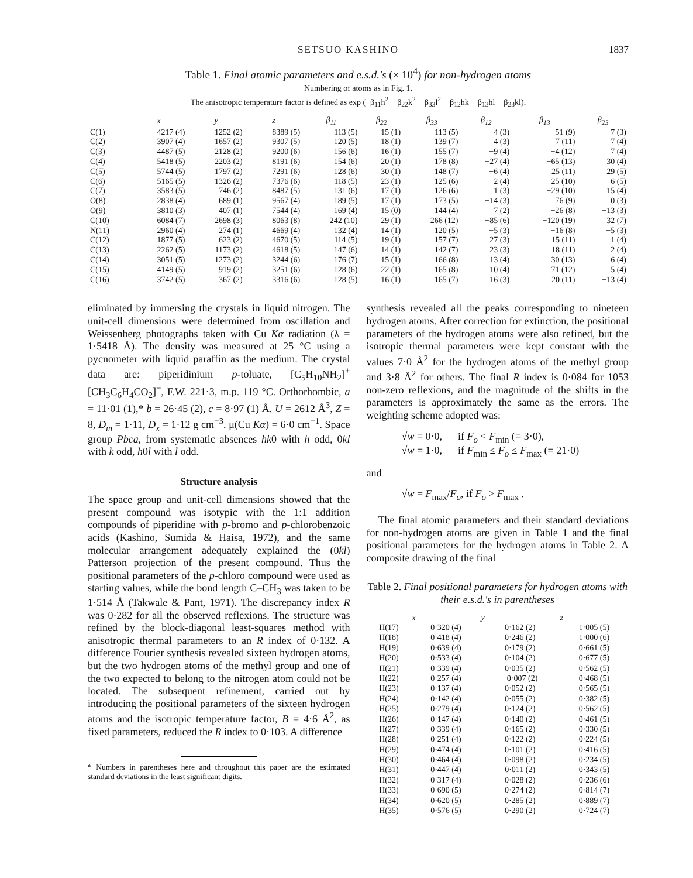SETSUO KASHINO 1837
Table 1. Final atomic parameters and e.s.d.'s (× 10<sup>4</sup>) for non-hydrogen atoms
Numbering of atoms as in Fig. 1.
The anisotropic temperature factor is defined as exp (−β<sub>11</sub>h<sup>2</sup> − β<sub>22</sub>k<sup>2</sup> − β<sub>33</sub>l<sup>2</sup> − β<sub>12</sub>hk − β<sub>13</sub>hl − β<sub>23</sub>kl).
| | x | y | z | β<sub>11</sub> | β<sub>22</sub> | β<sub>33</sub> | β<sub>12</sub> | β<sub>13</sub> | β<sub>23</sub> |
| --- | --- | --- | --- | --- | --- | --- | --- | --- | --- |
| C(1) | 4217 (4) | 1252 (2) | 8389 (5) | 113 (5) | 15 (1) | 113 (5) | 4 (3) | −51 (9) | 7 (3) |
| C(2) | 3907 (4) | 1657 (2) | 9307 (5) | 120 (5) | 18 (1) | 139 (7) | 4 (3) | 7 (11) | 7 (4) |
| C(3) | 4487 (5) | 2128 (2) | 9200 (6) | 156 (6) | 16 (1) | 155 (7) | −9 (4) | −4 (12) | 7 (4) |
| C(4) | 5418 (5) | 2203 (2) | 8191 (6) | 154 (6) | 20 (1) | 178 (8) | −27 (4) | −65 (13) | 30 (4) |
| C(5) | 5744 (5) | 1797 (2) | 7291 (6) | 128 (6) | 30 (1) | 148 (7) | −6 (4) | 25 (11) | 29 (5) |
| C(6) | 5165 (5) | 1326 (2) | 7376 (6) | 118 (5) | 23 (1) | 125 (6) | 2 (4) | −25 (10) | −6 (5) |
| C(7) | 3583 (5) | 746 (2) | 8487 (5) | 131 (6) | 17 (1) | 126 (6) | 1 (3) | −29 (10) | 15 (4) |
| O(8) | 2838 (4) | 689 (1) | 9567 (4) | 189 (5) | 17 (1) | 173 (5) | −14 (3) | 76 (9) | 0 (3) |
| O(9) | 3810 (3) | 407 (1) | 7544 (4) | 169 (4) | 15 (0) | 144 (4) | 7 (2) | −26 (8) | −13 (3) |
| C(10) | 6084 (7) | 2698 (3) | 8063 (8) | 242 (10) | 29 (1) | 266 (12) | −85 (6) | −120 (19) | 32 (7) |
| N(11) | 2960 (4) | 274 (1) | 4669 (4) | 132 (4) | 14 (1) | 120 (5) | −5 (3) | −16 (8) | −5 (3) |
| C(12) | 1877 (5) | 623 (2) | 4670 (5) | 114 (5) | 19 (1) | 157 (7) | 27 (3) | 15 (11) | 1 (4) |
| C(13) | 2262 (5) | 1173 (2) | 4618 (5) | 147 (6) | 14 (1) | 142 (7) | 23 (3) | 18 (11) | 2 (4) |
| C(14) | 3051 (5) | 1273 (2) | 3244 (6) | 176 (7) | 15 (1) | 166 (8) | 13 (4) | 30 (13) | 6 (4) |
| C(15) | 4149 (5) | 919 (2) | 3251 (6) | 128 (6) | 22 (1) | 165 (8) | 10 (4) | 71 (12) | 5 (4) |
| C(16) | 3742 (5) | 367 (2) | 3316 (6) | 128 (5) | 16 (1) | 165 (7) | 16 (3) | 20 (11) | −13 (4) |
eliminated by immersing the crystals in liquid nitrogen. The unit-cell dimensions were determined from oscillation and Weissenberg photographs taken with Cu Kα radiation (λ = 1·5418 Å). The density was measured at 25 °C using a pycnometer with liquid paraffin as the medium. The crystal data are: piperidinium p-toluate, [C<sub>5</sub>H<sub>10</sub>NH<sub>2</sub>]<sup>+</sup>[CH<sub>3</sub>C<sub>6</sub>H<sub>4</sub>CO<sub>2</sub>]<sup>−</sup>, F.W. 221·3, m.p. 119 °C. Orthorhombic, a = 11·01 (1),* b = 26·45 (2), c = 8·97 (1) Å. U = 2612 Å<sup>3</sup>, Z = 8, D<sub>m</sub> = 1·11, D<sub>x</sub> = 1·12 g cm<sup>−3</sup>. μ(Cu Kα) = 6·0 cm<sup>−1</sup>. Space group Pbca, from systematic absences hk0 with h odd, 0kl with k odd, h0l with l odd.
Structure analysis
The space group and unit-cell dimensions showed that the present compound was isotypic with the 1:1 addition compounds of piperidine with p-bromo and p-chlorobenzoic acids (Kashino, Sumida & Haisa, 1972), and the same molecular arrangement adequately explained the (0kl) Patterson projection of the present compound. Thus the positional parameters of the p-chloro compound were used as starting values, while the bond length C–CH<sub>3</sub> was taken to be 1·514 Å (Takwale & Pant, 1971). The discrepancy index R was 0·282 for all the observed reflexions. The structure was refined by the block-diagonal least-squares method with anisotropic thermal parameters to an R index of 0·132. A difference Fourier synthesis revealed sixteen hydrogen atoms, but the two hydrogen atoms of the methyl group and one of the two expected to belong to the nitrogen atom could not be located. The subsequent refinement, carried out by introducing the positional parameters of the sixteen hydrogen atoms and the isotropic temperature factor, B = 4·6 Å<sup>2</sup>, as fixed parameters, reduced the R index to 0·103. A difference
* Numbers in parentheses here and throughout this paper are the estimated standard deviations in the least significant digits.
synthesis revealed all the peaks corresponding to nineteen hydrogen atoms. After correction for extinction, the positional parameters of the hydrogen atoms were also refined, but the isotropic thermal parameters were kept constant with the values 7·0 Å<sup>2</sup> for the hydrogen atoms of the methyl group and 3·8 Å<sup>2</sup> for others. The final R index is 0·084 for 1053 non-zero reflexions, and the magnitude of the shifts in the parameters is approximately the same as the errors. The weighting scheme adopted was:
√w = 0·0, if F<sub>o</sub> < F<sub>min</sub> (= 3·0),
√w = 1·0, if F<sub>min</sub> ≤ F<sub>o</sub> ≤ F<sub>max</sub> (= 21·0)
and
√w = F<sub>max</sub>/F<sub>o</sub>, if F<sub>o</sub> > F<sub>max</sub> .
The final atomic parameters and their standard deviations for non-hydrogen atoms are given in Table 1 and the final positional parameters for the hydrogen atoms in Table 2. A composite drawing of the final
Table 2. Final positional parameters for hydrogen atoms with their e.s.d.'s in parentheses
| | x | y | z |
| --- | --- | --- | --- |
| H(17) | 0·320 (4) | 0·162 (2) | 1·005 (5) |
| H(18) | 0·418 (4) | 0·246 (2) | 1·000 (6) |
| H(19) | 0·639 (4) | 0·179 (2) | 0·661 (5) |
| H(20) | 0·533 (4) | 0·104 (2) | 0·677 (5) |
| H(21) | 0·339 (4) | 0·035 (2) | 0·562 (5) |
| H(22) | 0·257 (4) | −0·007 (2) | 0·468 (5) |
| H(23) | 0·137 (4) | 0·052 (2) | 0·565 (5) |
| H(24) | 0·142 (4) | 0·055 (2) | 0·382 (5) |
| H(25) | 0·279 (4) | 0·124 (2) | 0·562 (5) |
| H(26) | 0·147 (4) | 0·140 (2) | 0·461 (5) |
| H(27) | 0·339 (4) | 0·165 (2) | 0·330 (5) |
| H(28) | 0·251 (4) | 0·122 (2) | 0·224 (5) |
| H(29) | 0·474 (4) | 0·101 (2) | 0·416 (5) |
| H(30) | 0·464 (4) | 0·098 (2) | 0·234 (5) |
| H(31) | 0·447 (4) | 0·011 (2) | 0·343 (5) |
| H(32) | 0·317 (4) | 0·028 (2) | 0·236 (6) |
| H(33) | 0·690 (5) | 0·274 (2) | 0·814 (7) |
| H(34) | 0·620 (5) | 0·285 (2) | 0·889 (7) |
| H(35) | 0·576 (5) | 0·290 (2) | 0·724 (7) |